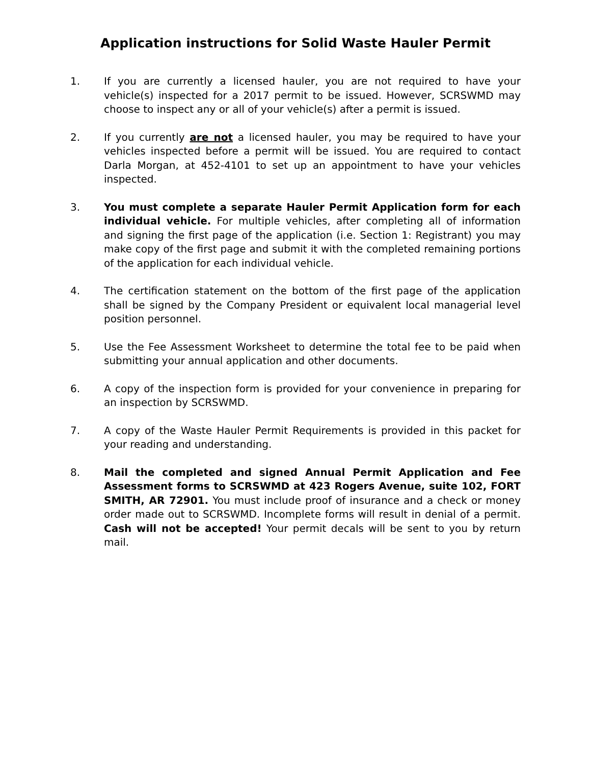Application instructions for Solid Waste Hauler Permit
1. If you are currently a licensed hauler, you are not required to have your vehicle(s) inspected for a 2017 permit to be issued. However, SCRSWMD may choose to inspect any or all of your vehicle(s) after a permit is issued.
2. If you currently are not a licensed hauler, you may be required to have your vehicles inspected before a permit will be issued. You are required to contact Darla Morgan, at 452-4101 to set up an appointment to have your vehicles inspected.
3. You must complete a separate Hauler Permit Application form for each individual vehicle. For multiple vehicles, after completing all of information and signing the first page of the application (i.e. Section 1: Registrant) you may make copy of the first page and submit it with the completed remaining portions of the application for each individual vehicle.
4. The certification statement on the bottom of the first page of the application shall be signed by the Company President or equivalent local managerial level position personnel.
5. Use the Fee Assessment Worksheet to determine the total fee to be paid when submitting your annual application and other documents.
6. A copy of the inspection form is provided for your convenience in preparing for an inspection by SCRSWMD.
7. A copy of the Waste Hauler Permit Requirements is provided in this packet for your reading and understanding.
8. Mail the completed and signed Annual Permit Application and Fee Assessment forms to SCRSWMD at 423 Rogers Avenue, suite 102, FORT SMITH, AR 72901. You must include proof of insurance and a check or money order made out to SCRSWMD. Incomplete forms will result in denial of a permit. Cash will not be accepted! Your permit decals will be sent to you by return mail.